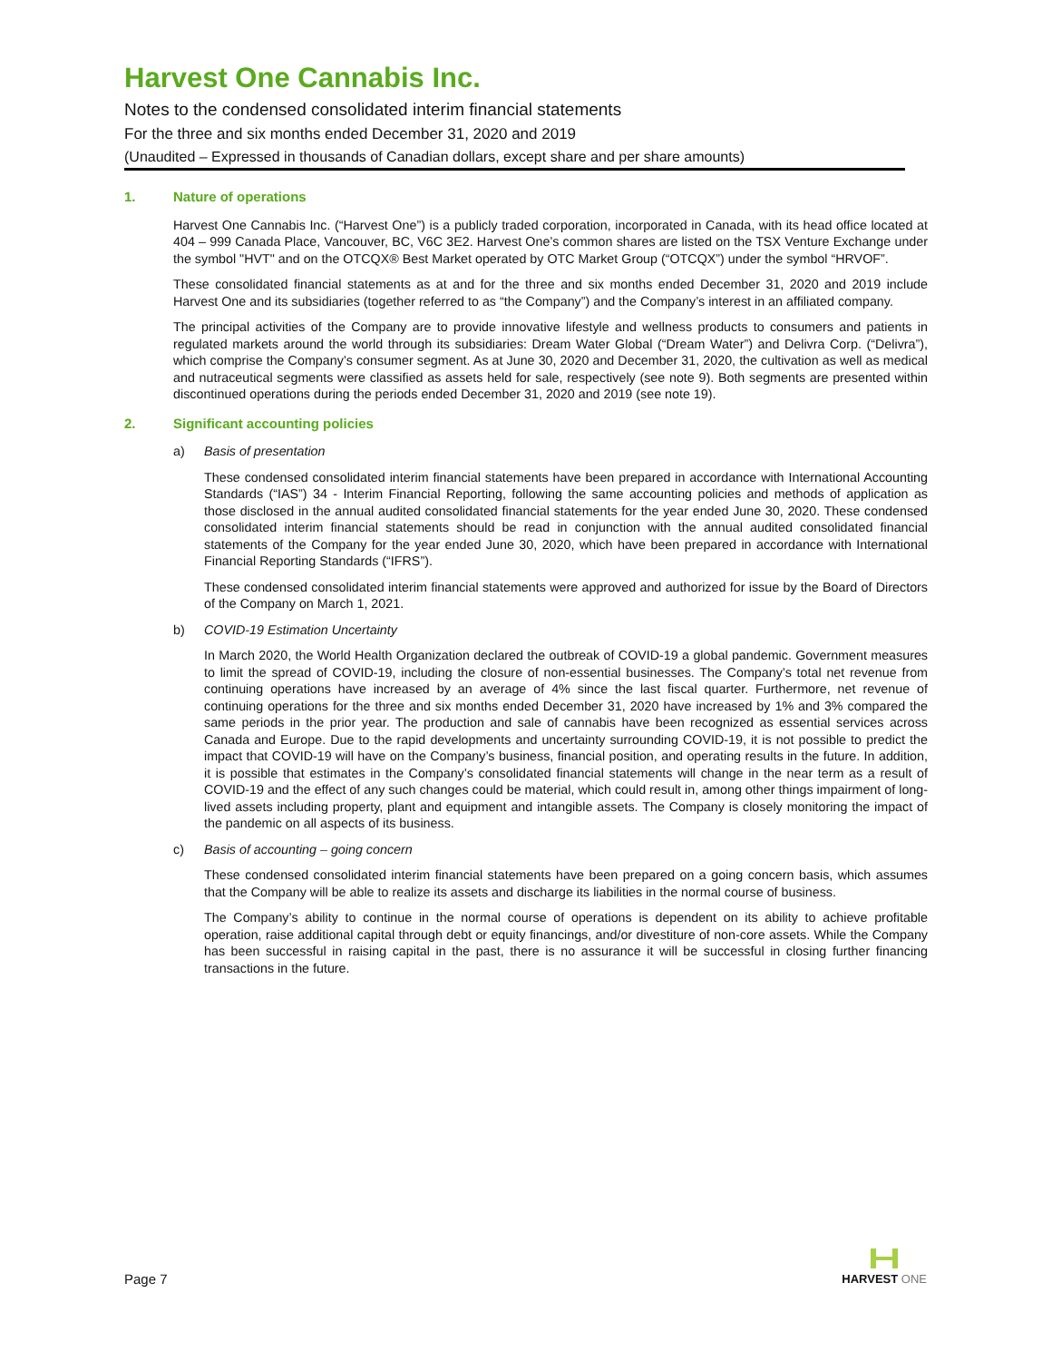Harvest One Cannabis Inc.
Notes to the condensed consolidated interim financial statements
For the three and six months ended December 31, 2020 and 2019
(Unaudited – Expressed in thousands of Canadian dollars, except share and per share amounts)
1. Nature of operations
Harvest One Cannabis Inc. (“Harvest One”) is a publicly traded corporation, incorporated in Canada, with its head office located at 404 – 999 Canada Place, Vancouver, BC, V6C 3E2. Harvest One’s common shares are listed on the TSX Venture Exchange under the symbol "HVT" and on the OTCQX® Best Market operated by OTC Market Group (“OTCQX”) under the symbol “HRVOF”.
These consolidated financial statements as at and for the three and six months ended December 31, 2020 and 2019 include Harvest One and its subsidiaries (together referred to as “the Company”) and the Company’s interest in an affiliated company.
The principal activities of the Company are to provide innovative lifestyle and wellness products to consumers and patients in regulated markets around the world through its subsidiaries: Dream Water Global (“Dream Water”) and Delivra Corp. (“Delivra”), which comprise the Company’s consumer segment. As at June 30, 2020 and December 31, 2020, the cultivation as well as medical and nutraceutical segments were classified as assets held for sale, respectively (see note 9). Both segments are presented within discontinued operations during the periods ended December 31, 2020 and 2019 (see note 19).
2. Significant accounting policies
a) Basis of presentation
These condensed consolidated interim financial statements have been prepared in accordance with International Accounting Standards (“IAS”) 34 - Interim Financial Reporting, following the same accounting policies and methods of application as those disclosed in the annual audited consolidated financial statements for the year ended June 30, 2020. These condensed consolidated interim financial statements should be read in conjunction with the annual audited consolidated financial statements of the Company for the year ended June 30, 2020, which have been prepared in accordance with International Financial Reporting Standards (“IFRS”).
These condensed consolidated interim financial statements were approved and authorized for issue by the Board of Directors of the Company on March 1, 2021.
b) COVID-19 Estimation Uncertainty
In March 2020, the World Health Organization declared the outbreak of COVID-19 a global pandemic. Government measures to limit the spread of COVID-19, including the closure of non-essential businesses. The Company’s total net revenue from continuing operations have increased by an average of 4% since the last fiscal quarter. Furthermore, net revenue of continuing operations for the three and six months ended December 31, 2020 have increased by 1% and 3% compared the same periods in the prior year. The production and sale of cannabis have been recognized as essential services across Canada and Europe. Due to the rapid developments and uncertainty surrounding COVID-19, it is not possible to predict the impact that COVID-19 will have on the Company’s business, financial position, and operating results in the future. In addition, it is possible that estimates in the Company’s consolidated financial statements will change in the near term as a result of COVID-19 and the effect of any such changes could be material, which could result in, among other things impairment of long-lived assets including property, plant and equipment and intangible assets. The Company is closely monitoring the impact of the pandemic on all aspects of its business.
c) Basis of accounting – going concern
These condensed consolidated interim financial statements have been prepared on a going concern basis, which assumes that the Company will be able to realize its assets and discharge its liabilities in the normal course of business.
The Company’s ability to continue in the normal course of operations is dependent on its ability to achieve profitable operation, raise additional capital through debt or equity financings, and/or divestiture of non-core assets. While the Company has been successful in raising capital in the past, there is no assurance it will be successful in closing further financing transactions in the future.
Page 7
HARVEST ONE